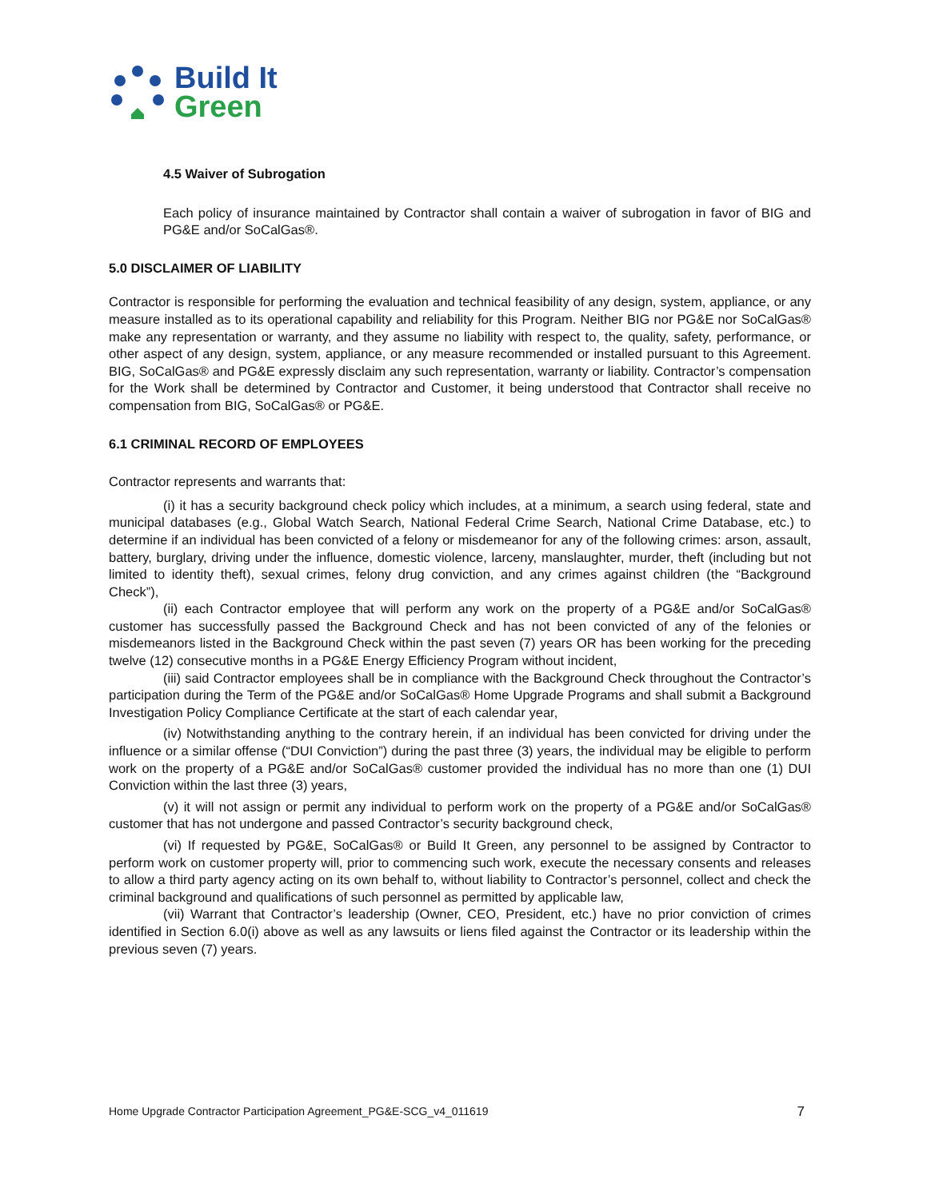Build It
Green
4.5 Waiver of Subrogation
Each policy of insurance maintained by Contractor shall contain a waiver of subrogation in favor of BIG and PG&E and/or SoCalGas®.
5.0 DISCLAIMER OF LIABILITY
Contractor is responsible for performing the evaluation and technical feasibility of any design, system, appliance, or any measure installed as to its operational capability and reliability for this Program. Neither BIG nor PG&E nor SoCalGas® make any representation or warranty, and they assume no liability with respect to, the quality, safety, performance, or other aspect of any design, system, appliance, or any measure recommended or installed pursuant to this Agreement. BIG, SoCalGas® and PG&E expressly disclaim any such representation, warranty or liability. Contractor’s compensation for the Work shall be determined by Contractor and Customer, it being understood that Contractor shall receive no compensation from BIG, SoCalGas® or PG&E.
6.1 CRIMINAL RECORD OF EMPLOYEES
Contractor represents and warrants that:
(i) it has a security background check policy which includes, at a minimum, a search using federal, state and municipal databases (e.g., Global Watch Search, National Federal Crime Search, National Crime Database, etc.) to determine if an individual has been convicted of a felony or misdemeanor for any of the following crimes: arson, assault, battery, burglary, driving under the influence, domestic violence, larceny, manslaughter, murder, theft (including but not limited to identity theft), sexual crimes, felony drug conviction, and any crimes against children (the “Background Check”),
(ii) each Contractor employee that will perform any work on the property of a PG&E and/or SoCalGas® customer has successfully passed the Background Check and has not been convicted of any of the felonies or misdemeanors listed in the Background Check within the past seven (7) years OR has been working for the preceding twelve (12) consecutive months in a PG&E Energy Efficiency Program without incident,
(iii) said Contractor employees shall be in compliance with the Background Check throughout the Contractor’s participation during the Term of the PG&E and/or SoCalGas® Home Upgrade Programs and shall submit a Background Investigation Policy Compliance Certificate at the start of each calendar year,
(iv) Notwithstanding anything to the contrary herein, if an individual has been convicted for driving under the influence or a similar offense (“DUI Conviction”) during the past three (3) years, the individual may be eligible to perform work on the property of a PG&E and/or SoCalGas® customer provided the individual has no more than one (1) DUI Conviction within the last three (3) years,
(v) it will not assign or permit any individual to perform work on the property of a PG&E and/or SoCalGas® customer that has not undergone and passed Contractor’s security background check,
(vi) If requested by PG&E, SoCalGas® or Build It Green, any personnel to be assigned by Contractor to perform work on customer property will, prior to commencing such work, execute the necessary consents and releases to allow a third party agency acting on its own behalf to, without liability to Contractor’s personnel, collect and check the criminal background and qualifications of such personnel as permitted by applicable law,
(vii) Warrant that Contractor’s leadership (Owner, CEO, President, etc.) have no prior conviction of crimes identified in Section 6.0(i) above as well as any lawsuits or liens filed against the Contractor or its leadership within the previous seven (7) years.
Home Upgrade Contractor Participation Agreement_PG&E-SCG_v4_011619 7